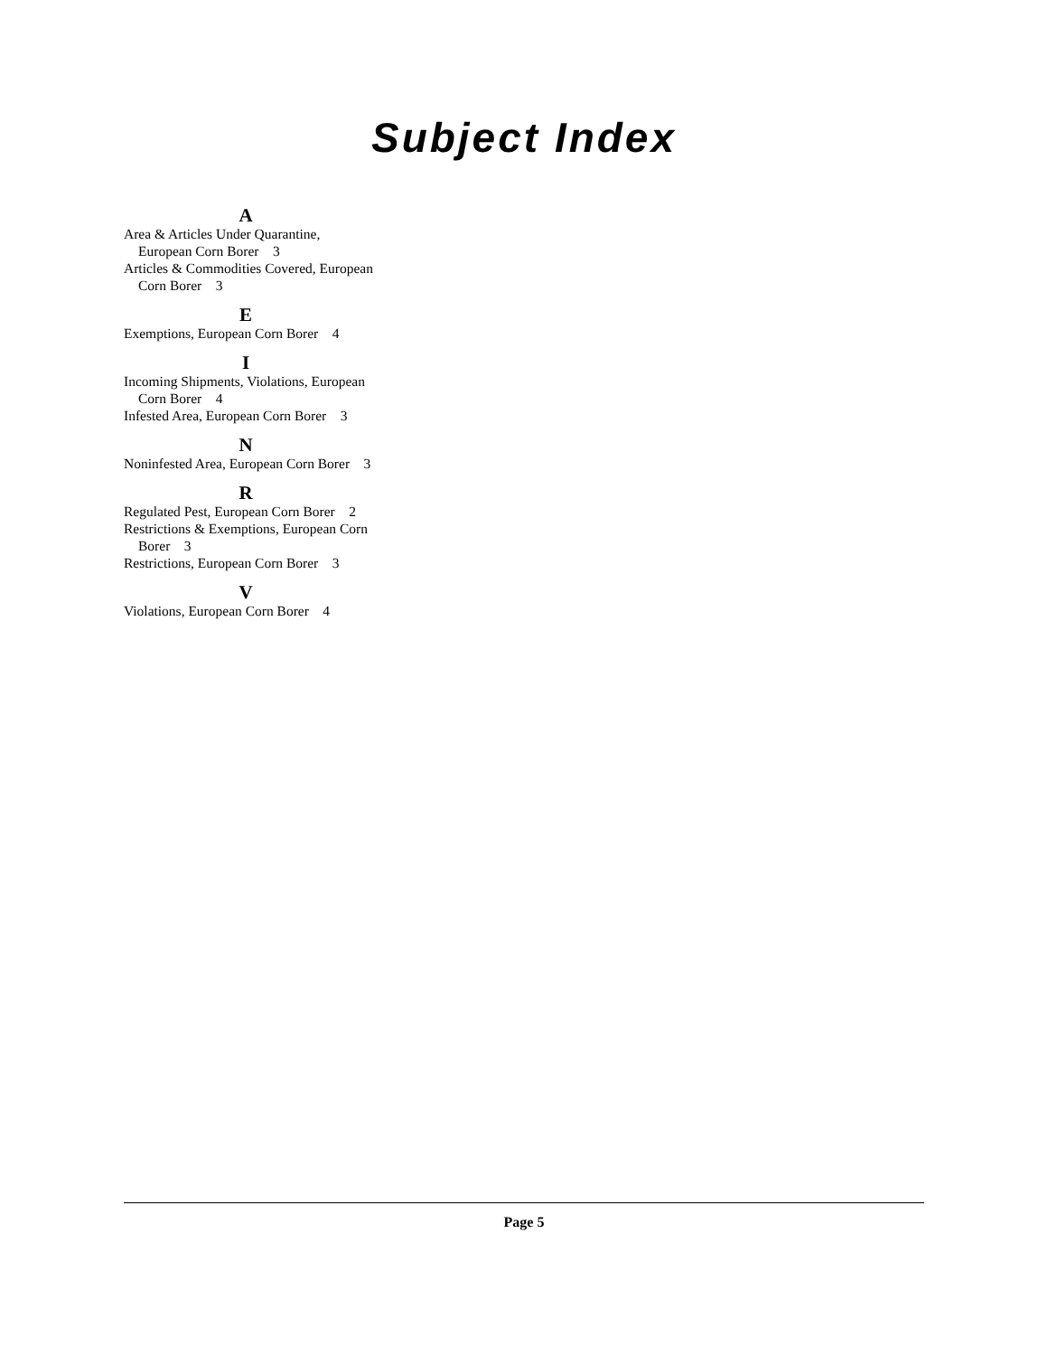Subject Index
A
Area & Articles Under Quarantine, European Corn Borer 3
Articles & Commodities Covered, European Corn Borer 3
E
Exemptions, European Corn Borer 4
I
Incoming Shipments, Violations, European Corn Borer 4
Infested Area, European Corn Borer 3
N
Noninfested Area, European Corn Borer 3
R
Regulated Pest, European Corn Borer 2
Restrictions & Exemptions, European Corn Borer 3
Restrictions, European Corn Borer 3
V
Violations, European Corn Borer 4
Page 5